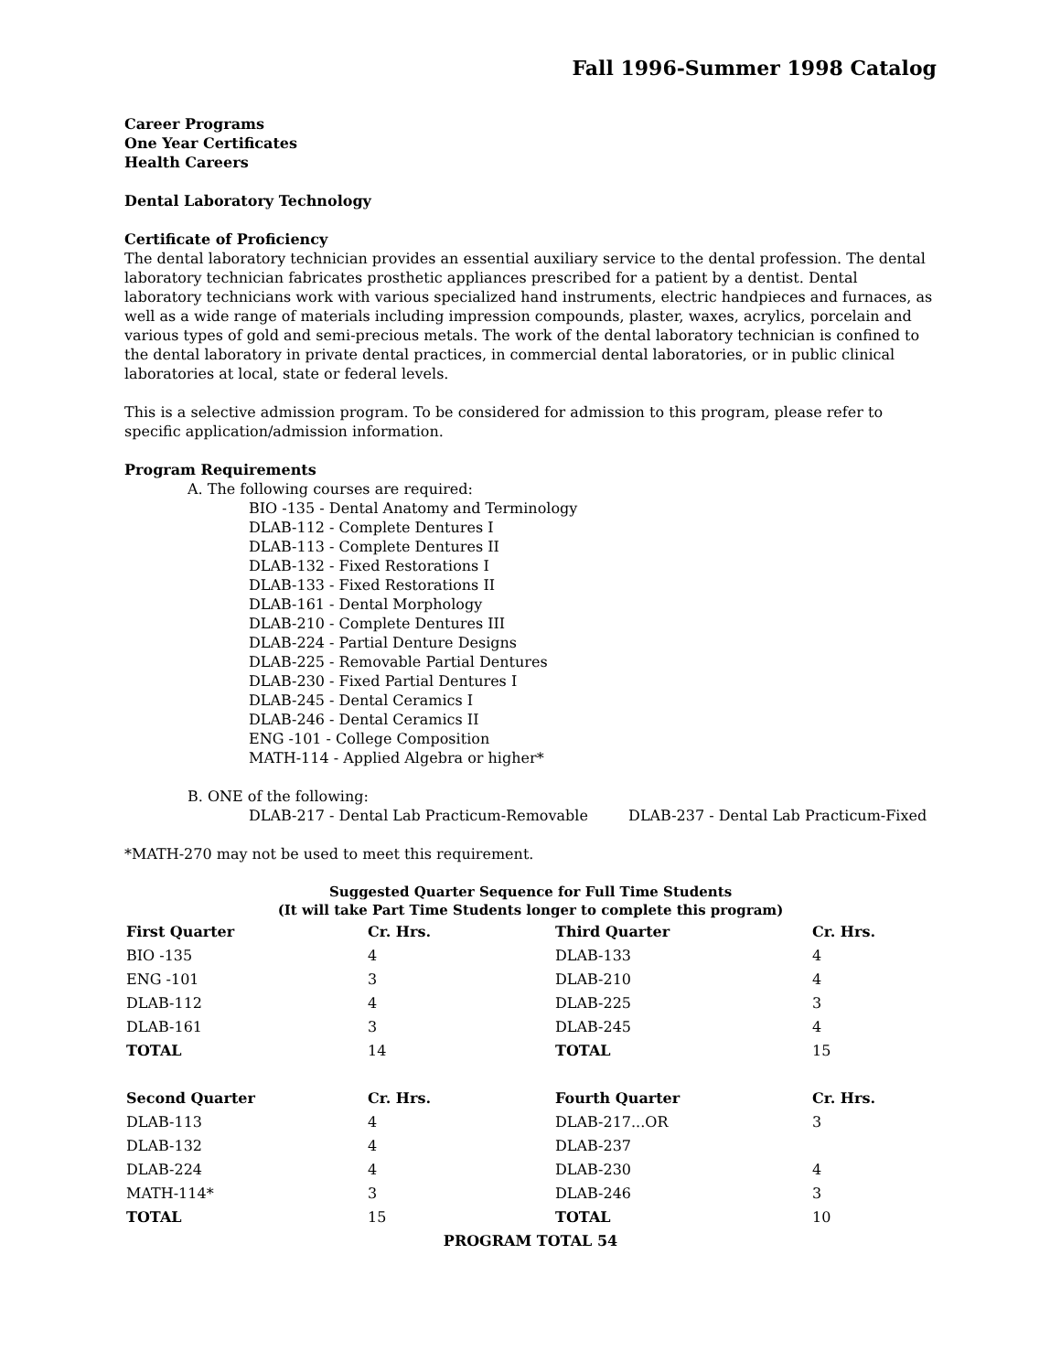Fall 1996-Summer 1998 Catalog
Career Programs
One Year Certificates
Health Careers
Dental Laboratory Technology
Certificate of Proficiency
The dental laboratory technician provides an essential auxiliary service to the dental profession. The dental laboratory technician fabricates prosthetic appliances prescribed for a patient by a dentist. Dental laboratory technicians work with various specialized hand instruments, electric handpieces and furnaces, as well as a wide range of materials including impression compounds, plaster, waxes, acrylics, porcelain and various types of gold and semi-precious metals. The work of the dental laboratory technician is confined to the dental laboratory in private dental practices, in commercial dental laboratories, or in public clinical laboratories at local, state or federal levels.
This is a selective admission program. To be considered for admission to this program, please refer to specific application/admission information.
Program Requirements
A. The following courses are required:
BIO -135 - Dental Anatomy and Terminology
DLAB-112 - Complete Dentures I
DLAB-113 - Complete Dentures II
DLAB-132 - Fixed Restorations I
DLAB-133 - Fixed Restorations II
DLAB-161 - Dental Morphology
DLAB-210 - Complete Dentures III
DLAB-224 - Partial Denture Designs
DLAB-225 - Removable Partial Dentures
DLAB-230 - Fixed Partial Dentures I
DLAB-245 - Dental Ceramics I
DLAB-246 - Dental Ceramics II
ENG -101 - College Composition
MATH-114 - Applied Algebra or higher*
B. ONE of the following:
DLAB-217 - Dental Lab Practicum-Removable DLAB-237 - Dental Lab Practicum-Fixed
*MATH-270 may not be used to meet this requirement.
Suggested Quarter Sequence for Full Time Students
(It will take Part Time Students longer to complete this program)
| First Quarter | Cr. Hrs. | Third Quarter | Cr. Hrs. |
| --- | --- | --- | --- |
| BIO -135 | 4 | DLAB-133 | 4 |
| ENG -101 | 3 | DLAB-210 | 4 |
| DLAB-112 | 4 | DLAB-225 | 3 |
| DLAB-161 | 3 | DLAB-245 | 4 |
| TOTAL | 14 | TOTAL | 15 |
| Second Quarter | Cr. Hrs. | Fourth Quarter | Cr. Hrs. |
| DLAB-113 | 4 | DLAB-217...OR | 3 |
| DLAB-132 | 4 | DLAB-237 | |
| DLAB-224 | 4 | DLAB-230 | 4 |
| MATH-114* | 3 | DLAB-246 | 3 |
| TOTAL | 15 | TOTAL | 10 |
| PROGRAM TOTAL 54 | | | |